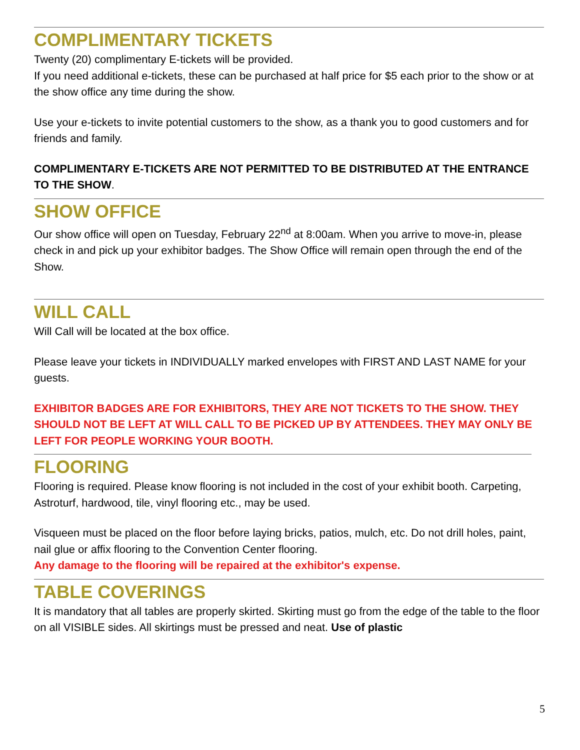COMPLIMENTARY TICKETS
Twenty (20) complimentary E-tickets will be provided.
If you need additional e-tickets, these can be purchased at half price for $5 each prior to the show or at the show office any time during the show.
Use your e-tickets to invite potential customers to the show, as a thank you to good customers and for friends and family.
COMPLIMENTARY E-TICKETS ARE NOT PERMITTED TO BE DISTRIBUTED AT THE ENTRANCE TO THE SHOW.
SHOW OFFICE
Our show office will open on Tuesday, February 22<sup>nd</sup> at 8:00am. When you arrive to move-in, please check in and pick up your exhibitor badges. The Show Office will remain open through the end of the Show.
WILL CALL
Will Call will be located at the box office.
Please leave your tickets in INDIVIDUALLY marked envelopes with FIRST AND LAST NAME for your guests.
EXHIBITOR BADGES ARE FOR EXHIBITORS, THEY ARE NOT TICKETS TO THE SHOW. THEY SHOULD NOT BE LEFT AT WILL CALL TO BE PICKED UP BY ATTENDEES. THEY MAY ONLY BE LEFT FOR PEOPLE WORKING YOUR BOOTH.
FLOORING
Flooring is required. Please know flooring is not included in the cost of your exhibit booth. Carpeting, Astroturf, hardwood, tile, vinyl flooring etc., may be used.
Visqueen must be placed on the floor before laying bricks, patios, mulch, etc. Do not drill holes, paint, nail glue or affix flooring to the Convention Center flooring.
Any damage to the flooring will be repaired at the exhibitor's expense.
TABLE COVERINGS
It is mandatory that all tables are properly skirted. Skirting must go from the edge of the table to the floor on all VISIBLE sides. All skirtings must be pressed and neat. Use of plastic
5